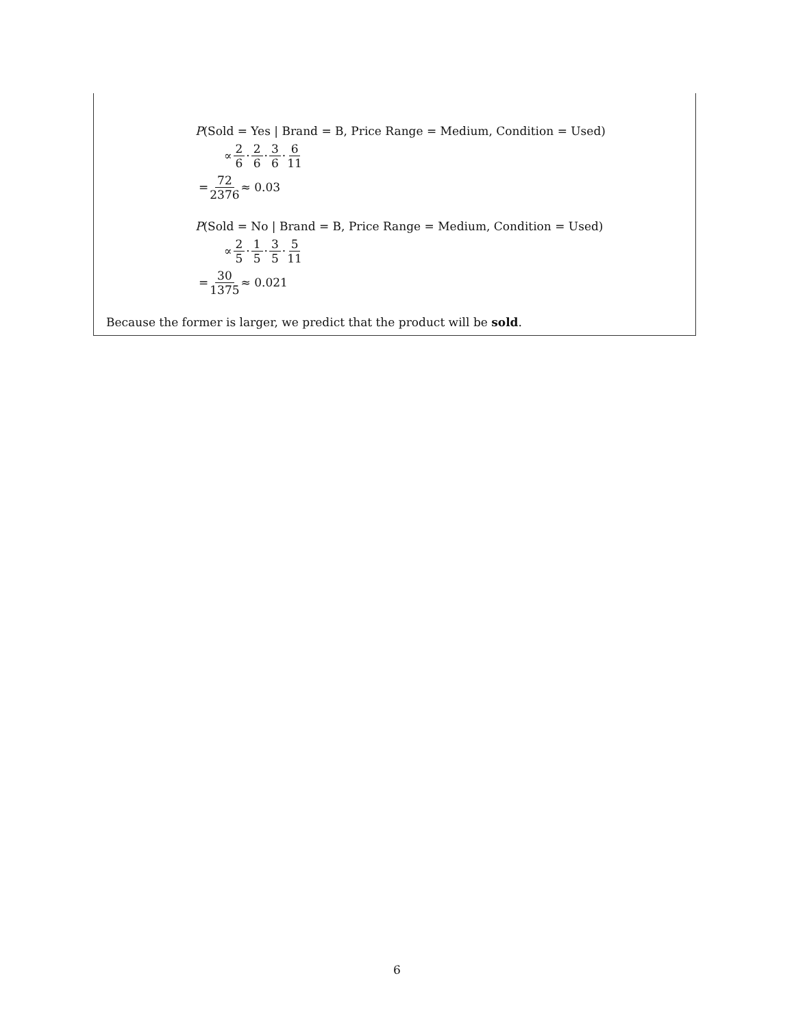P(Sold = Yes | Brand = B, Price Range = Medium, Condition = Used)
∝ 2 6 · 2 6 · 3 6 · 6 11
= 72 2376 ≈ 0.03
P(Sold = No | Brand = B, Price Range = Medium, Condition = Used)
∝ 2 5 · 1 5 · 3 5 · 5 11
= 30 1375 ≈ 0.021
Because the former is larger, we predict that the product will be sold.
6